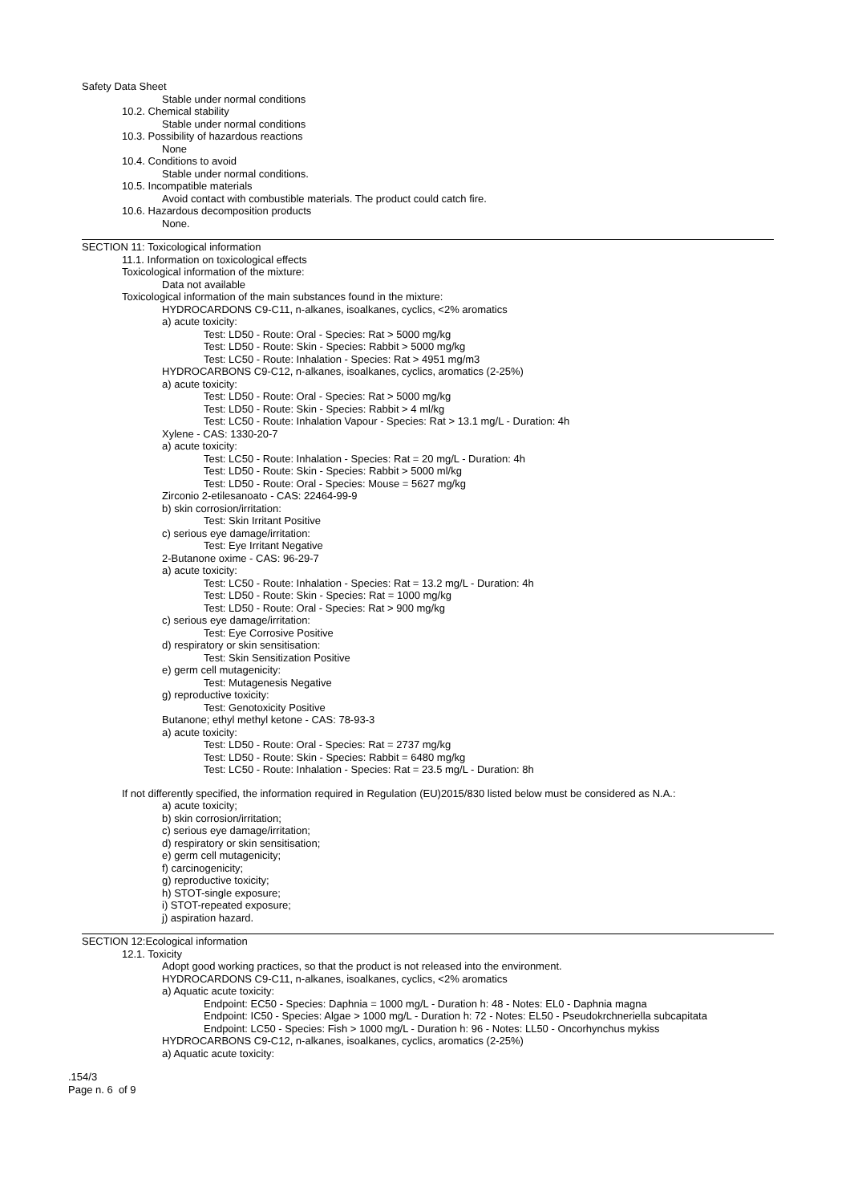Safety Data Sheet
Stable under normal conditions
10.2. Chemical stability
Stable under normal conditions
10.3. Possibility of hazardous reactions
None
10.4. Conditions to avoid
Stable under normal conditions.
10.5. Incompatible materials
Avoid contact with combustible materials. The product could catch fire.
10.6. Hazardous decomposition products
None.
SECTION 11: Toxicological information
11.1. Information on toxicological effects
Toxicological information of the mixture:
Data not available
Toxicological information of the main substances found in the mixture:
HYDROCARDONS C9-C11, n-alkanes, isoalkanes, cyclics, <2% aromatics
a) acute toxicity:
Test: LD50 - Route: Oral - Species: Rat > 5000 mg/kg
Test: LD50 - Route: Skin - Species: Rabbit > 5000 mg/kg
Test: LC50 - Route: Inhalation - Species: Rat > 4951 mg/m3
HYDROCARBONS C9-C12, n-alkanes, isoalkanes, cyclics, aromatics (2-25%)
a) acute toxicity:
Test: LD50 - Route: Oral - Species: Rat > 5000 mg/kg
Test: LD50 - Route: Skin - Species: Rabbit > 4 ml/kg
Test: LC50 - Route: Inhalation Vapour - Species: Rat > 13.1 mg/L - Duration: 4h
Xylene - CAS: 1330-20-7
a) acute toxicity:
Test: LC50 - Route: Inhalation - Species: Rat = 20 mg/L - Duration: 4h
Test: LD50 - Route: Skin - Species: Rabbit > 5000 ml/kg
Test: LD50 - Route: Oral - Species: Mouse = 5627 mg/kg
Zirconio 2-etilesanoato - CAS: 22464-99-9
b) skin corrosion/irritation:
Test: Skin Irritant Positive
c) serious eye damage/irritation:
Test: Eye Irritant Negative
2-Butanone oxime - CAS: 96-29-7
a) acute toxicity:
Test: LC50 - Route: Inhalation - Species: Rat = 13.2 mg/L - Duration: 4h
Test: LD50 - Route: Skin - Species: Rat = 1000 mg/kg
Test: LD50 - Route: Oral - Species: Rat > 900 mg/kg
c) serious eye damage/irritation:
Test: Eye Corrosive Positive
d) respiratory or skin sensitisation:
Test: Skin Sensitization Positive
e) germ cell mutagenicity:
Test: Mutagenesis Negative
g) reproductive toxicity:
Test: Genotoxicity Positive
Butanone; ethyl methyl ketone - CAS: 78-93-3
a) acute toxicity:
Test: LD50 - Route: Oral - Species: Rat = 2737 mg/kg
Test: LD50 - Route: Skin - Species: Rabbit = 6480 mg/kg
Test: LC50 - Route: Inhalation - Species: Rat = 23.5 mg/L - Duration: 8h
If not differently specified, the information required in Regulation (EU)2015/830 listed below must be considered as N.A.:
a) acute toxicity;
b) skin corrosion/irritation;
c) serious eye damage/irritation;
d) respiratory or skin sensitisation;
e) germ cell mutagenicity;
f) carcinogenicity;
g) reproductive toxicity;
h) STOT-single exposure;
i) STOT-repeated exposure;
j) aspiration hazard.
SECTION 12:Ecological information
12.1. Toxicity
Adopt good working practices, so that the product is not released into the environment.
HYDROCARDONS C9-C11, n-alkanes, isoalkanes, cyclics, <2% aromatics
a) Aquatic acute toxicity:
Endpoint: EC50 - Species: Daphnia = 1000 mg/L - Duration h: 48 - Notes: EL0 - Daphnia magna
Endpoint: IC50 - Species: Algae > 1000 mg/L - Duration h: 72 - Notes: EL50 - Pseudokrchneriella subcapitata
Endpoint: LC50 - Species: Fish > 1000 mg/L - Duration h: 96 - Notes: LL50 - Oncorhynchus mykiss
HYDROCARBONS C9-C12, n-alkanes, isoalkanes, cyclics, aromatics (2-25%)
a) Aquatic acute toxicity:
.154/3
Page n. 6 of 9